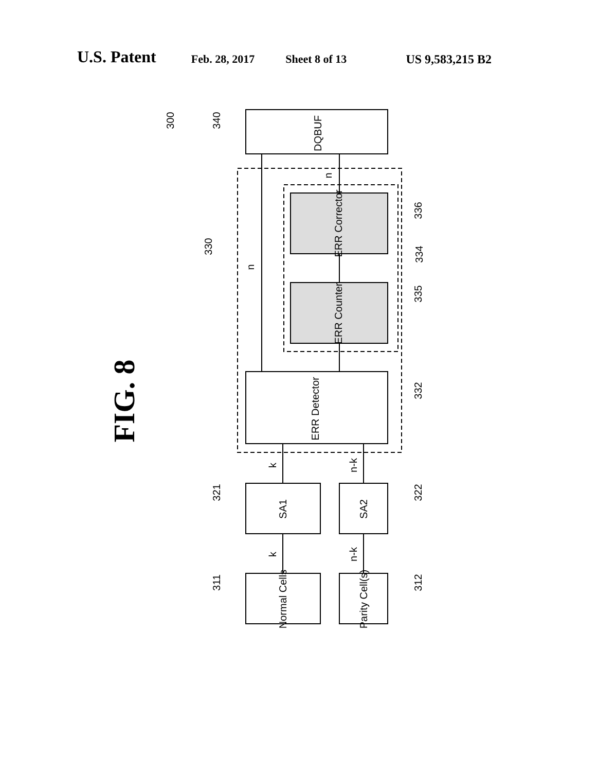U.S. Patent
Feb. 28, 2017 Sheet 8 of 13 US 9,583,215 B2
FIG. 8
DQBUF
ERR Detector
ERR Counter
ERR Corrector
SA1
SA2
Normal Cells
Parity Cell(s)
300
340
330
336
334
335
332
321
322
311
312
n
n
k
n-k
k
n-k